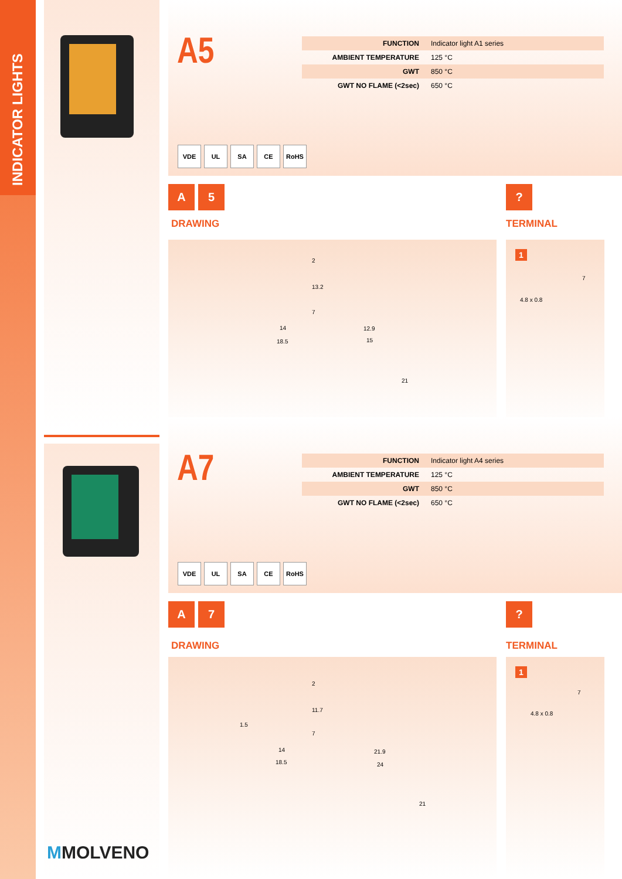INDICATOR LIGHTS
A5
| FUNCTION | Indicator light A1 series |
| AMBIENT TEMPERATURE | 125 °C |
| GWT | 850 °C |
| GWT NO FLAME (<2sec) | 650 °C |
VDE UL SA CE RoHS
A 5 ?
DRAWING TERMINAL
14
18.5
2
13.2
7
12.9
15
21
1
4.8 x 0.8
7
A7
| FUNCTION | Indicator light A4 series |
| AMBIENT TEMPERATURE | 125 °C |
| GWT | 850 °C |
| GWT NO FLAME (<2sec) | 650 °C |
VDE UL SA CE RoHS
A 7 ?
DRAWING TERMINAL
2
11.7
1.5
7
14
18.5
21.9
24
21
1
4.8 x 0.8
7
MMOLVENO